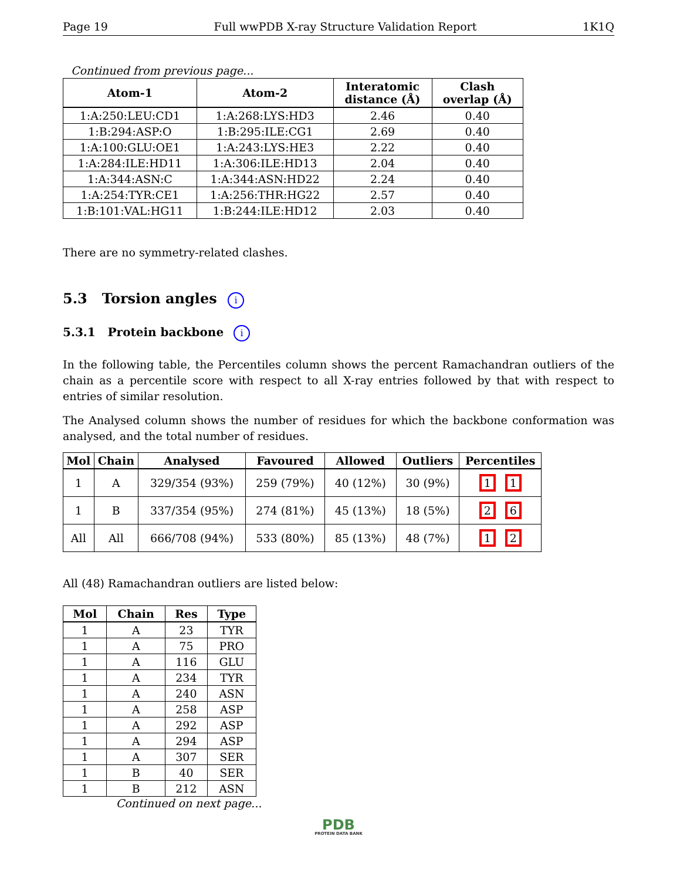Page 19 Full wwPDB X-ray Structure Validation Report 1K1Q
Continued from previous page...
| Atom-1 | Atom-2 | Interatomic distance (Å) | Clash overlap (Å) |
| --- | --- | --- | --- |
| 1:A:250:LEU:CD1 | 1:A:268:LYS:HD3 | 2.46 | 0.40 |
| 1:B:294:ASP:O | 1:B:295:ILE:CG1 | 2.69 | 0.40 |
| 1:A:100:GLU:OE1 | 1:A:243:LYS:HE3 | 2.22 | 0.40 |
| 1:A:284:ILE:HD11 | 1:A:306:ILE:HD13 | 2.04 | 0.40 |
| 1:A:344:ASN:C | 1:A:344:ASN:HD22 | 2.24 | 0.40 |
| 1:A:254:TYR:CE1 | 1:A:256:THR:HG22 | 2.57 | 0.40 |
| 1:B:101:VAL:HG11 | 1:B:244:ILE:HD12 | 2.03 | 0.40 |
There are no symmetry-related clashes.
5.3 Torsion angles i
5.3.1 Protein backbone i
In the following table, the Percentiles column shows the percent Ramachandran outliers of the chain as a percentile score with respect to all X-ray entries followed by that with respect to entries of similar resolution.
The Analysed column shows the number of residues for which the backbone conformation was analysed, and the total number of residues.
| Mol | Chain | Analysed | Favoured | Allowed | Outliers | Percentiles |
| --- | --- | --- | --- | --- | --- | --- |
| 1 | A | 329/354 (93%) | 259 (79%) | 40 (12%) | 30 (9%) | 1 1 |
| 1 | B | 337/354 (95%) | 274 (81%) | 45 (13%) | 18 (5%) | 2 6 |
| All | All | 666/708 (94%) | 533 (80%) | 85 (13%) | 48 (7%) | 1 2 |
All (48) Ramachandran outliers are listed below:
| Mol | Chain | Res | Type |
| --- | --- | --- | --- |
| 1 | A | 23 | TYR |
| 1 | A | 75 | PRO |
| 1 | A | 116 | GLU |
| 1 | A | 234 | TYR |
| 1 | A | 240 | ASN |
| 1 | A | 258 | ASP |
| 1 | A | 292 | ASP |
| 1 | A | 294 | ASP |
| 1 | A | 307 | SER |
| 1 | B | 40 | SER |
| 1 | B | 212 | ASN |
Continued on next page...
PDB
PROTEIN DATA BANK